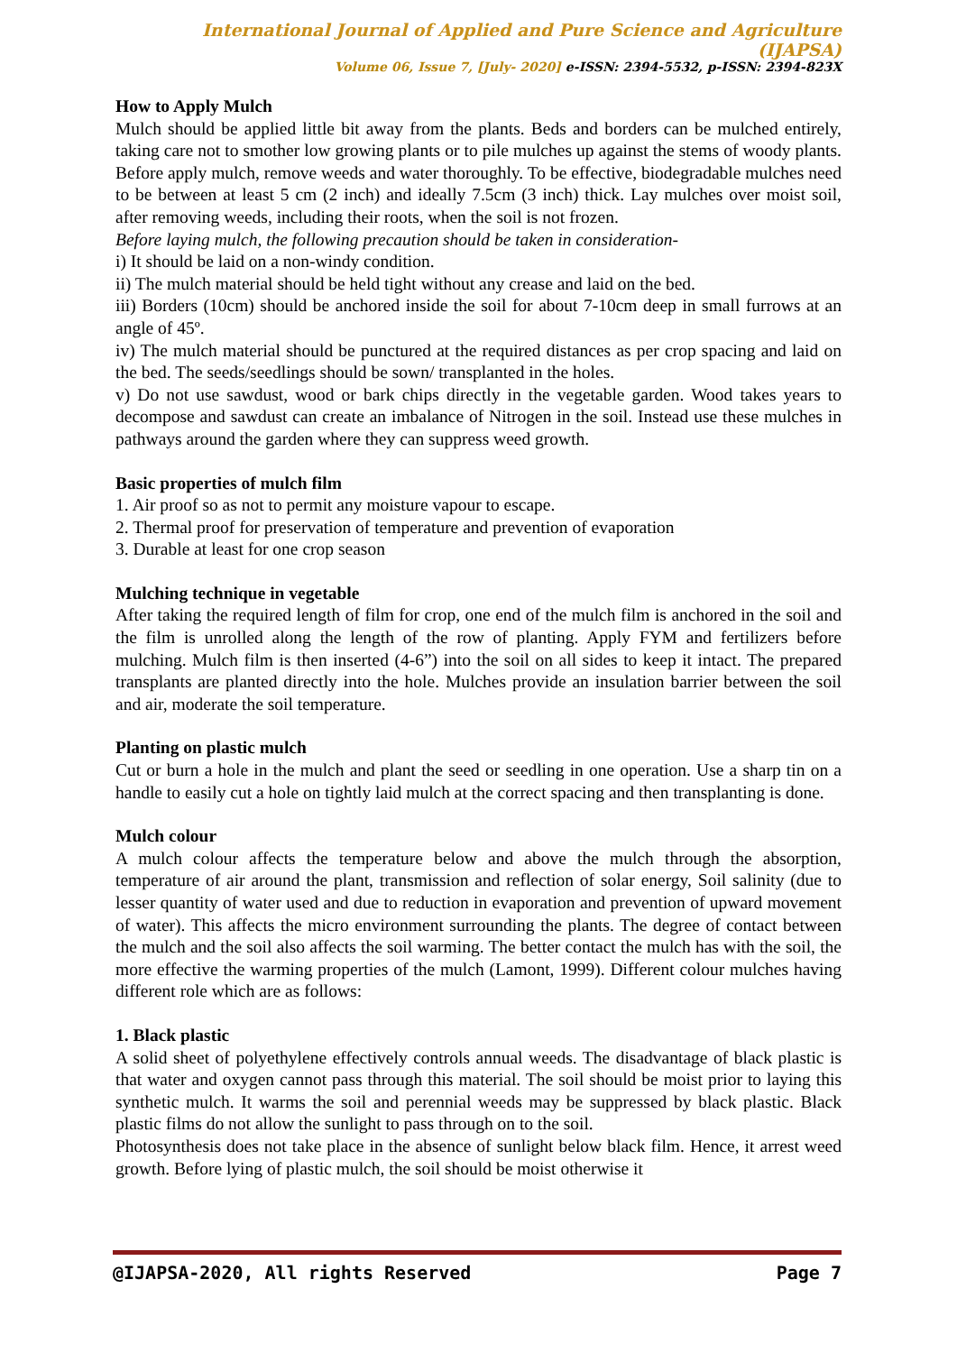International Journal of Applied and Pure Science and Agriculture (IJAPSA)
Volume 06, Issue 7, [July- 2020] e-ISSN: 2394-5532, p-ISSN: 2394-823X
How to Apply Mulch
Mulch should be applied little bit away from the plants. Beds and borders can be mulched entirely, taking care not to smother low growing plants or to pile mulches up against the stems of woody plants. Before apply mulch, remove weeds and water thoroughly. To be effective, biodegradable mulches need to be between at least 5 cm (2 inch) and ideally 7.5cm (3 inch) thick. Lay mulches over moist soil, after removing weeds, including their roots, when the soil is not frozen.
Before laying mulch, the following precaution should be taken in consideration-
i) It should be laid on a non-windy condition.
ii) The mulch material should be held tight without any crease and laid on the bed.
iii) Borders (10cm) should be anchored inside the soil for about 7-10cm deep in small furrows at an angle of 45º.
iv) The mulch material should be punctured at the required distances as per crop spacing and laid on the bed. The seeds/seedlings should be sown/ transplanted in the holes.
v) Do not use sawdust, wood or bark chips directly in the vegetable garden. Wood takes years to decompose and sawdust can create an imbalance of Nitrogen in the soil. Instead use these mulches in pathways around the garden where they can suppress weed growth.
Basic properties of mulch film
1. Air proof so as not to permit any moisture vapour to escape.
2. Thermal proof for preservation of temperature and prevention of evaporation
3. Durable at least for one crop season
Mulching technique in vegetable
After taking the required length of film for crop, one end of the mulch film is anchored in the soil and the film is unrolled along the length of the row of planting. Apply FYM and fertilizers before mulching. Mulch film is then inserted (4-6”) into the soil on all sides to keep it intact. The prepared transplants are planted directly into the hole. Mulches provide an insulation barrier between the soil and air, moderate the soil temperature.
Planting on plastic mulch
Cut or burn a hole in the mulch and plant the seed or seedling in one operation. Use a sharp tin on a handle to easily cut a hole on tightly laid mulch at the correct spacing and then transplanting is done.
Mulch colour
A mulch colour affects the temperature below and above the mulch through the absorption, temperature of air around the plant, transmission and reflection of solar energy, Soil salinity (due to lesser quantity of water used and due to reduction in evaporation and prevention of upward movement of water). This affects the micro environment surrounding the plants. The degree of contact between the mulch and the soil also affects the soil warming. The better contact the mulch has with the soil, the more effective the warming properties of the mulch (Lamont, 1999). Different colour mulches having different role which are as follows:
1. Black plastic
A solid sheet of polyethylene effectively controls annual weeds. The disadvantage of black plastic is that water and oxygen cannot pass through this material. The soil should be moist prior to laying this synthetic mulch. It warms the soil and perennial weeds may be suppressed by black plastic. Black plastic films do not allow the sunlight to pass through on to the soil.
Photosynthesis does not take place in the absence of sunlight below black film. Hence, it arrest weed growth. Before lying of plastic mulch, the soil should be moist otherwise it
@IJAPSA-2020, All rights Reserved Page 7